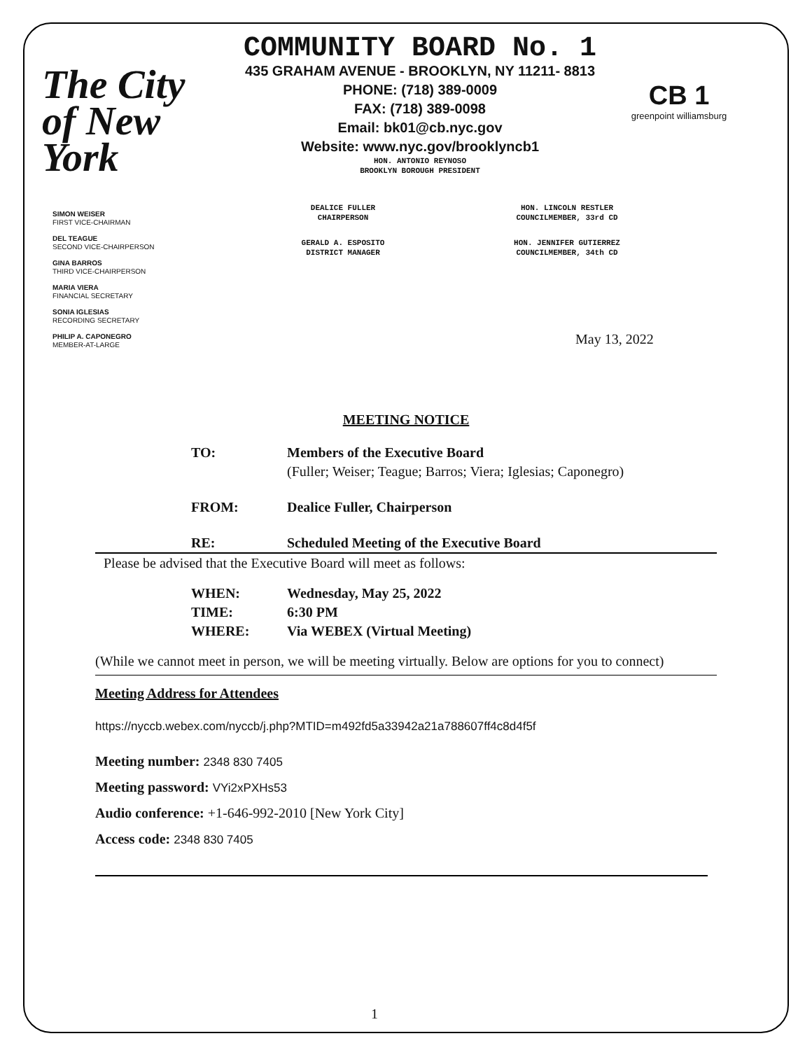The City of New York
COMMUNITY BOARD No. 1
435 GRAHAM AVENUE - BROOKLYN, NY 11211- 8813
PHONE: (718) 389-0009
FAX: (718) 389-0098
Email: bk01@cb.nyc.gov
Website: www.nyc.gov/brooklyncb1
HON. ANTONIO REYNOSO
BROOKLYN BOROUGH PRESIDENT
CB 1
greenpoint williamsburg
SIMON WEISER
FIRST VICE-CHAIRMAN
DEL TEAGUE
SECOND VICE-CHAIRPERSON
GINA BARROS
THIRD VICE-CHAIRPERSON
MARIA VIERA
FINANCIAL SECRETARY
SONIA IGLESIAS
RECORDING SECRETARY
PHILIP A. CAPONEGRO
MEMBER-AT-LARGE
DEALICE FULLER
CHAIRPERSON
HON. LINCOLN RESTLER
COUNCILMEMBER, 33rd CD
GERALD A. ESPOSITO
DISTRICT MANAGER
HON. JENNIFER GUTIERREZ
COUNCILMEMBER, 34th CD
May 13, 2022
MEETING NOTICE
TO: Members of the Executive Board
(Fuller; Weiser; Teague; Barros; Viera; Iglesias; Caponegro)
FROM: Dealice Fuller, Chairperson
RE: Scheduled Meeting of the Executive Board
Please be advised that the Executive Board will meet as follows:
WHEN: Wednesday, May 25, 2022
TIME: 6:30 PM
WHERE: Via WEBEX (Virtual Meeting)
(While we cannot meet in person, we will be meeting virtually. Below are options for you to connect)
Meeting Address for Attendees
https://nyccb.webex.com/nyccb/j.php?MTID=m492fd5a33942a21a788607ff4c8d4f5f
Meeting number: 2348 830 7405
Meeting password: VYi2xPXHs53
Audio conference: +1-646-992-2010 [New York City]
Access code: 2348 830 7405
1